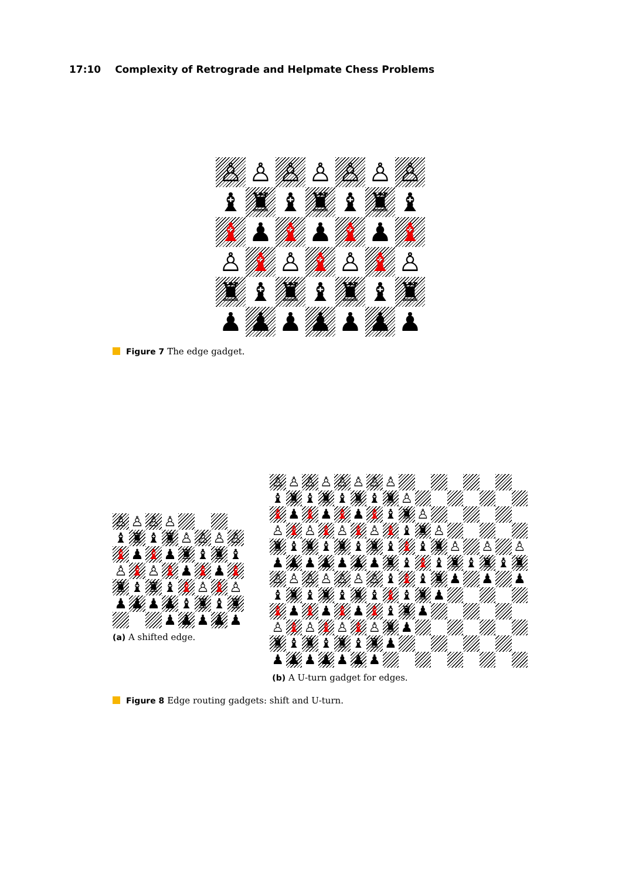17:10 Complexity of Retrograde and Helpmate Chess Problems
♙
♙
♙
♙
♙
♙
♙
♝
♜
♝
♜
♝
♜
♝
♝
♟
♝
♟
♝
♟
♝
♙
♝
♙
♝
♙
♝
♙
♜
♝
♜
♝
♜
♝
♜
♟
♟
♟
♟
♟
♟
♟
Figure 7 The edge gadget.
♙
♙
♙
♙
♝
♜
♝
♜
♙
♙
♙
♙
♝
♟
♝
♟
♜
♝
♜
♝
♙
♝
♙
♝
♟
♝
♟
♝
♜
♝
♜
♝
♝
♙
♝
♙
♟
♟
♟
♟
♝
♜
♝
♜
♟
♟
♟
♟
♟
(a) A shifted edge.
♙
♙
♙
♙
♙
♙
♙
♙
♝
♜
♝
♜
♝
♜
♝
♜
♙
♝
♟
♝
♟
♝
♟
♝
♝
♜
♙
♙
♝
♙
♝
♙
♝
♙
♝
♝
♜
♙
♜
♝
♜
♝
♜
♝
♜
♝
♝
♝
♜
♙
♙
♙
♟
♟
♟
♟
♟
♟
♟
♜
♝
♝
♝
♜
♝
♜
♝
♜
♙
♙
♙
♙
♙
♙
♙
♝
♝
♝
♜
♟
♟
♟
♝
♜
♝
♜
♝
♜
♝
♝
♝
♜
♟
♝
♟
♝
♟
♝
♟
♝
♝
♜
♟
♙
♝
♙
♝
♙
♝
♙
♜
♟
♜
♝
♜
♝
♜
♝
♜
♟
♟
♟
♟
♟
♟
♟
♟
(b) A U-turn gadget for edges.
Figure 8 Edge routing gadgets: shift and U-turn.